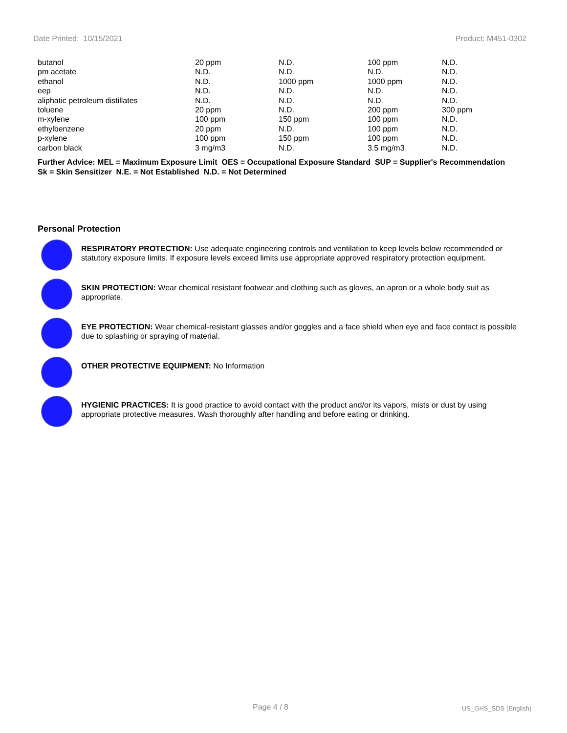Date Printed: 10/15/2021 Product: M451-0302
| butanol | 20 ppm | N.D. | 100 ppm | N.D. |
| pm acetate | N.D. | N.D. | N.D. | N.D. |
| ethanol | N.D. | 1000 ppm | 1000 ppm | N.D. |
| eep | N.D. | N.D. | N.D. | N.D. |
| aliphatic petroleum distillates | N.D. | N.D. | N.D. | N.D. |
| toluene | 20 ppm | N.D. | 200 ppm | 300 ppm |
| m-xylene | 100 ppm | 150 ppm | 100 ppm | N.D. |
| ethylbenzene | 20 ppm | N.D. | 100 ppm | N.D. |
| p-xylene | 100 ppm | 150 ppm | 100 ppm | N.D. |
| carbon black | 3 mg/m3 | N.D. | 3.5 mg/m3 | N.D. |
Further Advice: MEL = Maximum Exposure Limit OES = Occupational Exposure Standard SUP = Supplier's Recommendation
Sk = Skin Sensitizer N.E. = Not Established N.D. = Not Determined
Personal Protection
RESPIRATORY PROTECTION: Use adequate engineering controls and ventilation to keep levels below recommended or statutory exposure limits. If exposure levels exceed limits use appropriate approved respiratory protection equipment.
SKIN PROTECTION: Wear chemical resistant footwear and clothing such as gloves, an apron or a whole body suit as appropriate.
EYE PROTECTION: Wear chemical-resistant glasses and/or goggles and a face shield when eye and face contact is possible due to splashing or spraying of material.
OTHER PROTECTIVE EQUIPMENT: No Information
HYGIENIC PRACTICES: It is good practice to avoid contact with the product and/or its vapors, mists or dust by using appropriate protective measures. Wash thoroughly after handling and before eating or drinking.
Page 4 / 8 US_GHS_SDS (English)